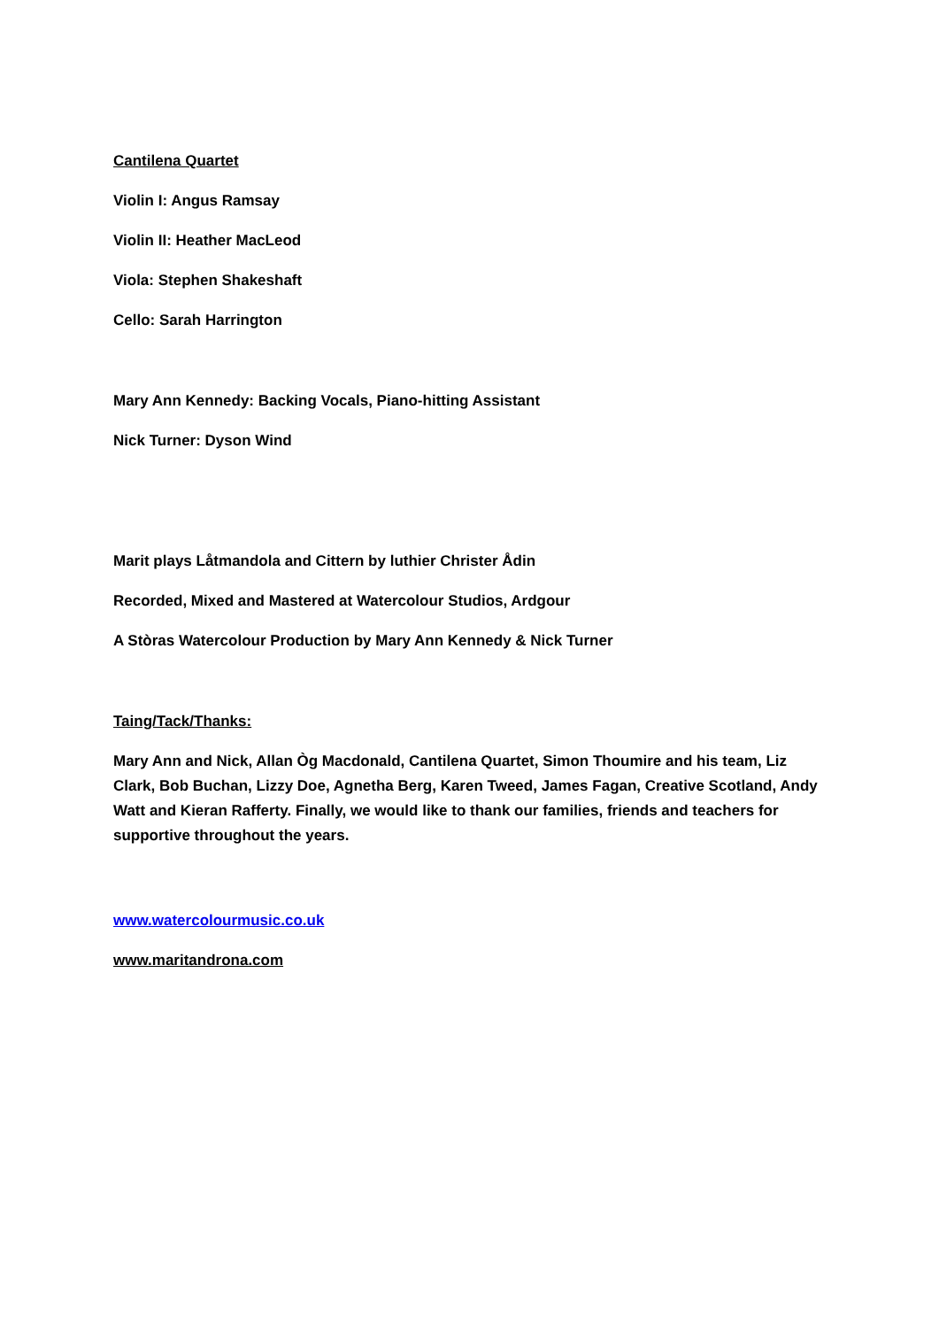Cantilena Quartet
Violin I: Angus Ramsay
Violin II: Heather MacLeod
Viola: Stephen Shakeshaft
Cello: Sarah Harrington
Mary Ann Kennedy: Backing Vocals, Piano-hitting Assistant
Nick Turner: Dyson Wind
Marit plays Låtmandola and Cittern by luthier Christer Ådin
Recorded, Mixed and Mastered at Watercolour Studios, Ardgour
A Stòras Watercolour Production by Mary Ann Kennedy & Nick Turner
Taing/Tack/Thanks:
Mary Ann and Nick, Allan Òg Macdonald, Cantilena Quartet, Simon Thoumire and his team, Liz Clark, Bob Buchan, Lizzy Doe, Agnetha Berg, Karen Tweed, James Fagan, Creative Scotland, Andy Watt and Kieran Rafferty. Finally, we would like to thank our families, friends and teachers for supportive throughout the years.
www.watercolourmusic.co.uk
www.maritandrona.com